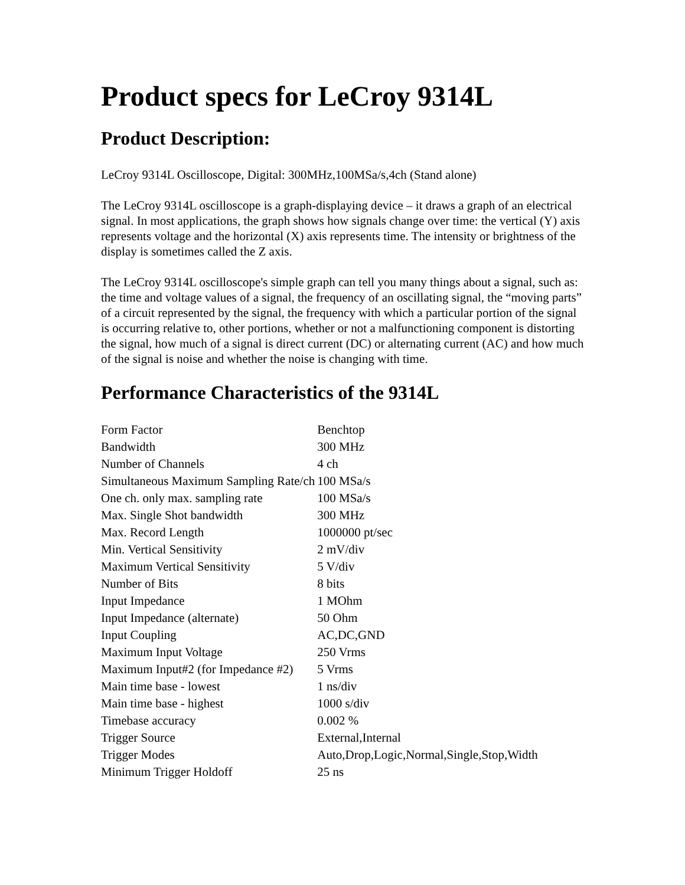Product specs for LeCroy 9314L
Product Description:
LeCroy 9314L Oscilloscope, Digital: 300MHz,100MSa/s,4ch (Stand alone)
The LeCroy 9314L oscilloscope is a graph-displaying device – it draws a graph of an electrical signal. In most applications, the graph shows how signals change over time: the vertical (Y) axis represents voltage and the horizontal (X) axis represents time. The intensity or brightness of the display is sometimes called the Z axis.
The LeCroy 9314L oscilloscope's simple graph can tell you many things about a signal, such as: the time and voltage values of a signal, the frequency of an oscillating signal, the “moving parts” of a circuit represented by the signal, the frequency with which a particular portion of the signal is occurring relative to, other portions, whether or not a malfunctioning component is distorting the signal, how much of a signal is direct current (DC) or alternating current (AC) and how much of the signal is noise and whether the noise is changing with time.
Performance Characteristics of the 9314L
| Form Factor | Benchtop |
| Bandwidth | 300 MHz |
| Number of Channels | 4 ch |
| Simultaneous Maximum Sampling Rate/ch | 100 MSa/s |
| One ch. only max. sampling rate | 100 MSa/s |
| Max. Single Shot bandwidth | 300 MHz |
| Max. Record Length | 1000000 pt/sec |
| Min. Vertical Sensitivity | 2 mV/div |
| Maximum Vertical Sensitivity | 5 V/div |
| Number of Bits | 8 bits |
| Input Impedance | 1 MOhm |
| Input Impedance (alternate) | 50 Ohm |
| Input Coupling | AC,DC,GND |
| Maximum Input Voltage | 250 Vrms |
| Maximum Input#2 (for Impedance #2) | 5 Vrms |
| Main time base - lowest | 1 ns/div |
| Main time base - highest | 1000 s/div |
| Timebase accuracy | 0.002 % |
| Trigger Source | External,Internal |
| Trigger Modes | Auto,Drop,Logic,Normal,Single,Stop,Width |
| Minimum Trigger Holdoff | 25 ns |